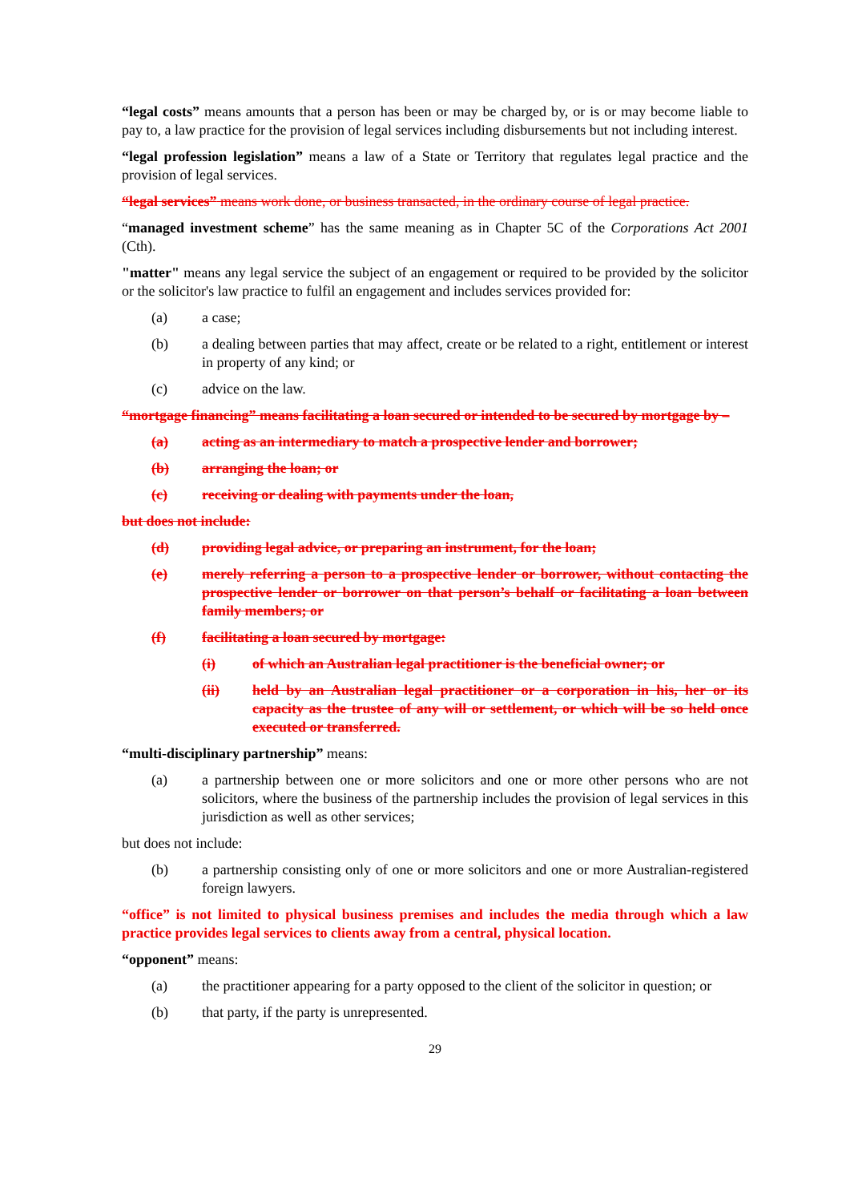“legal costs” means amounts that a person has been or may be charged by, or is or may become liable to pay to, a law practice for the provision of legal services including disbursements but not including interest.
“legal profession legislation” means a law of a State or Territory that regulates legal practice and the provision of legal services.
“legal services” means work done, or business transacted, in the ordinary course of legal practice.
“managed investment scheme” has the same meaning as in Chapter 5C of the Corporations Act 2001 (Cth).
"matter" means any legal service the subject of an engagement or required to be provided by the solicitor or the solicitor's law practice to fulfil an engagement and includes services provided for:
(a) a case;
(b) a dealing between parties that may affect, create or be related to a right, entitlement or interest in property of any kind; or
(c) advice on the law.
“mortgage financing” means facilitating a loan secured or intended to be secured by mortgage by –
(a) acting as an intermediary to match a prospective lender and borrower;
(b) arranging the loan; or
(c) receiving or dealing with payments under the loan,
but does not include:
(d) providing legal advice, or preparing an instrument, for the loan;
(e) merely referring a person to a prospective lender or borrower, without contacting the prospective lender or borrower on that person’s behalf or facilitating a loan between family members; or
(f) facilitating a loan secured by mortgage:
(i) of which an Australian legal practitioner is the beneficial owner; or
(ii) held by an Australian legal practitioner or a corporation in his, her or its capacity as the trustee of any will or settlement, or which will be so held once executed or transferred.
“multi-disciplinary partnership” means:
(a) a partnership between one or more solicitors and one or more other persons who are not solicitors, where the business of the partnership includes the provision of legal services in this jurisdiction as well as other services;
but does not include:
(b) a partnership consisting only of one or more solicitors and one or more Australian-registered foreign lawyers.
“office” is not limited to physical business premises and includes the media through which a law practice provides legal services to clients away from a central, physical location.
“opponent” means:
(a) the practitioner appearing for a party opposed to the client of the solicitor in question; or
(b) that party, if the party is unrepresented.
29